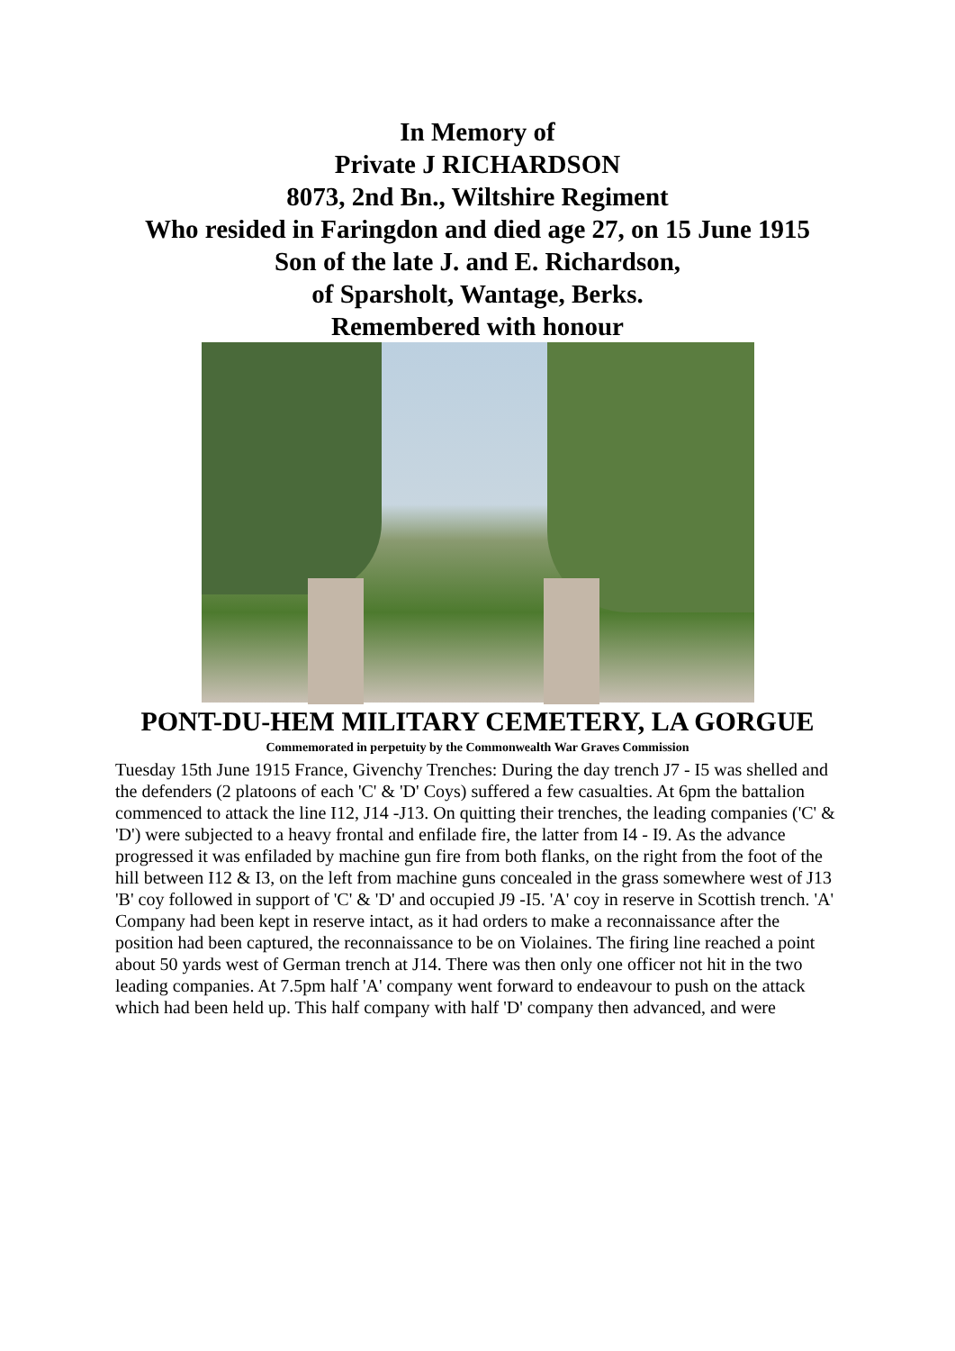In Memory of
Private J RICHARDSON
8073, 2nd Bn., Wiltshire Regiment
Who resided in Faringdon and died age 27, on 15 June 1915
Son of the late J. and E. Richardson,
of Sparsholt, Wantage, Berks.
Remembered with honour
PONT-DU-HEM MILITARY CEMETERY, LA GORGUE
Commemorated in perpetuity by the Commonwealth War Graves Commission
Tuesday 15th June 1915 France, Givenchy Trenches: During the day trench J7 - I5 was shelled and the defenders (2 platoons of each 'C' & 'D' Coys) suffered a few casualties. At 6pm the battalion commenced to attack the line I12, J14 -J13. On quitting their trenches, the leading companies ('C' & 'D') were subjected to a heavy frontal and enfilade fire, the latter from I4 - I9. As the advance progressed it was enfiladed by machine gun fire from both flanks, on the right from the foot of the hill between I12 & I3, on the left from machine guns concealed in the grass somewhere west of J13 'B' coy followed in support of 'C' & 'D' and occupied J9 -I5. 'A' coy in reserve in Scottish trench. 'A' Company had been kept in reserve intact, as it had orders to make a reconnaissance after the position had been captured, the reconnaissance to be on Violaines. The firing line reached a point about 50 yards west of German trench at J14. There was then only one officer not hit in the two leading companies. At 7.5pm half 'A' company went forward to endeavour to push on the attack which had been held up. This half company with half 'D' company then advanced, and were